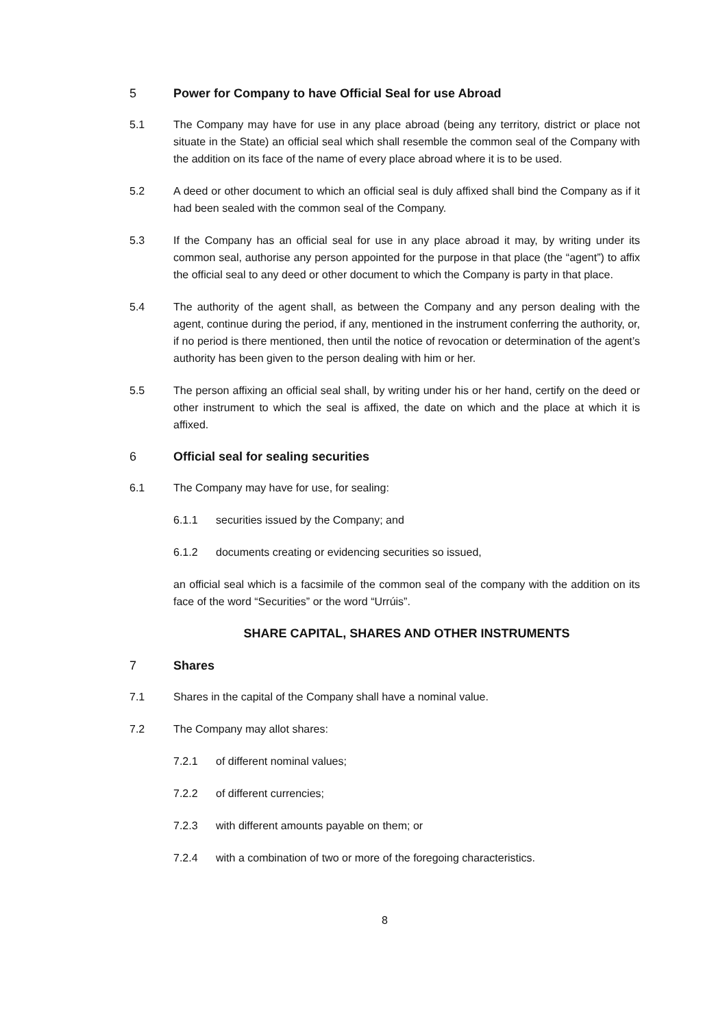5 Power for Company to have Official Seal for use Abroad
5.1 The Company may have for use in any place abroad (being any territory, district or place not situate in the State) an official seal which shall resemble the common seal of the Company with the addition on its face of the name of every place abroad where it is to be used.
5.2 A deed or other document to which an official seal is duly affixed shall bind the Company as if it had been sealed with the common seal of the Company.
5.3 If the Company has an official seal for use in any place abroad it may, by writing under its common seal, authorise any person appointed for the purpose in that place (the “agent”) to affix the official seal to any deed or other document to which the Company is party in that place.
5.4 The authority of the agent shall, as between the Company and any person dealing with the agent, continue during the period, if any, mentioned in the instrument conferring the authority, or, if no period is there mentioned, then until the notice of revocation or determination of the agent’s authority has been given to the person dealing with him or her.
5.5 The person affixing an official seal shall, by writing under his or her hand, certify on the deed or other instrument to which the seal is affixed, the date on which and the place at which it is affixed.
6 Official seal for sealing securities
6.1 The Company may have for use, for sealing:
6.1.1 securities issued by the Company; and
6.1.2 documents creating or evidencing securities so issued,
an official seal which is a facsimile of the common seal of the company with the addition on its face of the word “Securities” or the word “Urrúis”.
SHARE CAPITAL, SHARES AND OTHER INSTRUMENTS
7 Shares
7.1 Shares in the capital of the Company shall have a nominal value.
7.2 The Company may allot shares:
7.2.1 of different nominal values;
7.2.2 of different currencies;
7.2.3 with different amounts payable on them; or
7.2.4 with a combination of two or more of the foregoing characteristics.
8